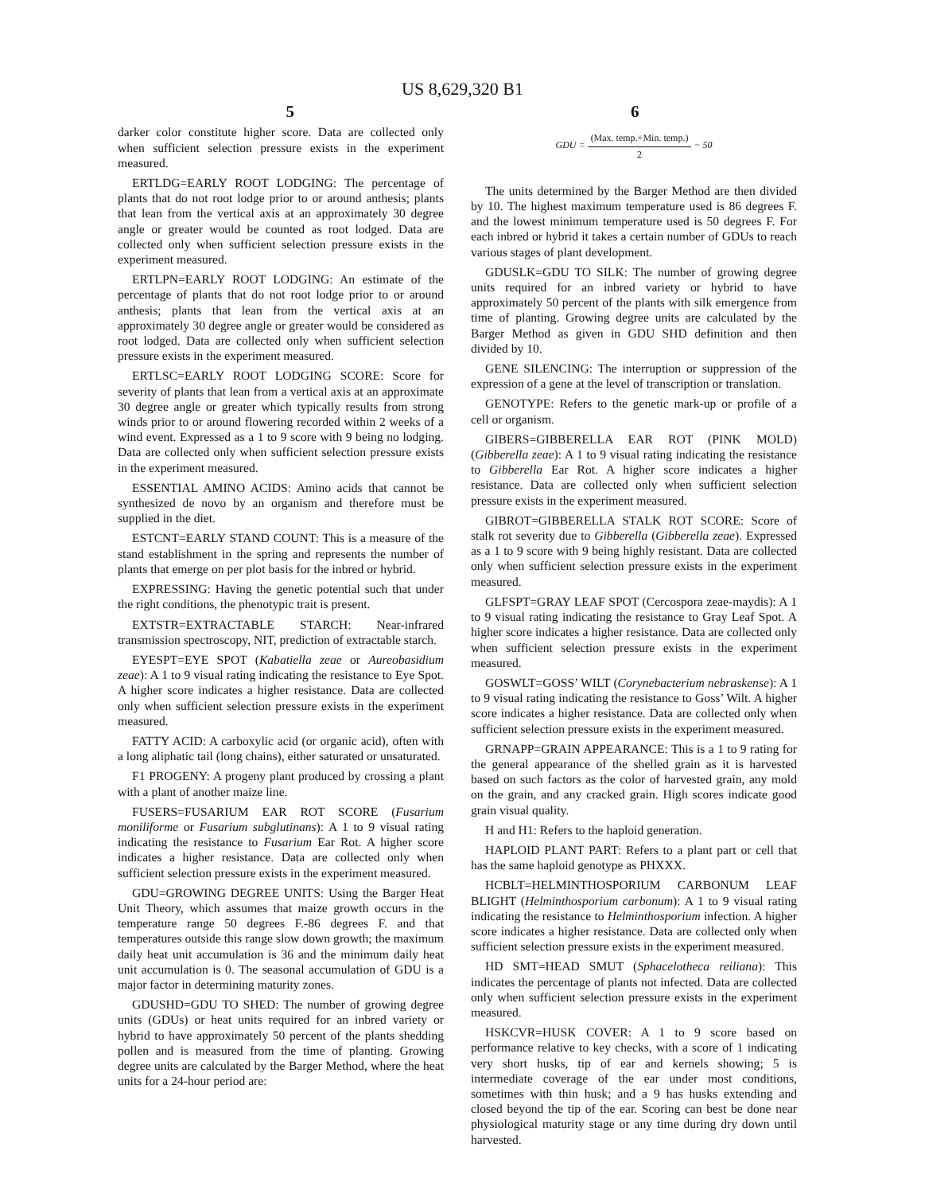US 8,629,320 B1
5 6
darker color constitute higher score. Data are collected only when sufficient selection pressure exists in the experiment measured.
ERTLDG=EARLY ROOT LODGING: The percentage of plants that do not root lodge prior to or around anthesis; plants that lean from the vertical axis at an approximately 30 degree angle or greater would be counted as root lodged. Data are collected only when sufficient selection pressure exists in the experiment measured.
ERTLPN=EARLY ROOT LODGING: An estimate of the percentage of plants that do not root lodge prior to or around anthesis; plants that lean from the vertical axis at an approximately 30 degree angle or greater would be considered as root lodged. Data are collected only when sufficient selection pressure exists in the experiment measured.
ERTLSC=EARLY ROOT LODGING SCORE: Score for severity of plants that lean from a vertical axis at an approximate 30 degree angle or greater which typically results from strong winds prior to or around flowering recorded within 2 weeks of a wind event. Expressed as a 1 to 9 score with 9 being no lodging. Data are collected only when sufficient selection pressure exists in the experiment measured.
ESSENTIAL AMINO ACIDS: Amino acids that cannot be synthesized de novo by an organism and therefore must be supplied in the diet.
ESTCNT=EARLY STAND COUNT: This is a measure of the stand establishment in the spring and represents the number of plants that emerge on per plot basis for the inbred or hybrid.
EXPRESSING: Having the genetic potential such that under the right conditions, the phenotypic trait is present.
EXTSTR=EXTRACTABLE STARCH: Near-infrared transmission spectroscopy, NIT, prediction of extractable starch.
EYESPT=EYE SPOT (Kabatiella zeae or Aureobasidium zeae): A 1 to 9 visual rating indicating the resistance to Eye Spot. A higher score indicates a higher resistance. Data are collected only when sufficient selection pressure exists in the experiment measured.
FATTY ACID: A carboxylic acid (or organic acid), often with a long aliphatic tail (long chains), either saturated or unsaturated.
F1 PROGENY: A progeny plant produced by crossing a plant with a plant of another maize line.
FUSERS=FUSARIUM EAR ROT SCORE (Fusarium moniliforme or Fusarium subglutinans): A 1 to 9 visual rating indicating the resistance to Fusarium Ear Rot. A higher score indicates a higher resistance. Data are collected only when sufficient selection pressure exists in the experiment measured.
GDU=GROWING DEGREE UNITS: Using the Barger Heat Unit Theory, which assumes that maize growth occurs in the temperature range 50 degrees F.-86 degrees F. and that temperatures outside this range slow down growth; the maximum daily heat unit accumulation is 36 and the minimum daily heat unit accumulation is 0. The seasonal accumulation of GDU is a major factor in determining maturity zones.
GDUSHD=GDU TO SHED: The number of growing degree units (GDUs) or heat units required for an inbred variety or hybrid to have approximately 50 percent of the plants shedding pollen and is measured from the time of planting. Growing degree units are calculated by the Barger Method, where the heat units for a 24-hour period are:
GDU = (Max. temp.+Min. temp.) 2 − 50
The units determined by the Barger Method are then divided by 10. The highest maximum temperature used is 86 degrees F. and the lowest minimum temperature used is 50 degrees F. For each inbred or hybrid it takes a certain number of GDUs to reach various stages of plant development.
GDUSLK=GDU TO SILK: The number of growing degree units required for an inbred variety or hybrid to have approximately 50 percent of the plants with silk emergence from time of planting. Growing degree units are calculated by the Barger Method as given in GDU SHD definition and then divided by 10.
GENE SILENCING: The interruption or suppression of the expression of a gene at the level of transcription or translation.
GENOTYPE: Refers to the genetic mark-up or profile of a cell or organism.
GIBERS=GIBBERELLA EAR ROT (PINK MOLD) (Gibberella zeae): A 1 to 9 visual rating indicating the resistance to Gibberella Ear Rot. A higher score indicates a higher resistance. Data are collected only when sufficient selection pressure exists in the experiment measured.
GIBROT=GIBBERELLA STALK ROT SCORE: Score of stalk rot severity due to Gibberella (Gibberella zeae). Expressed as a 1 to 9 score with 9 being highly resistant. Data are collected only when sufficient selection pressure exists in the experiment measured.
GLFSPT=GRAY LEAF SPOT (Cercospora zeae-maydis): A 1 to 9 visual rating indicating the resistance to Gray Leaf Spot. A higher score indicates a higher resistance. Data are collected only when sufficient selection pressure exists in the experiment measured.
GOSWLT=GOSS’ WILT (Corynebacterium nebraskense): A 1 to 9 visual rating indicating the resistance to Goss’ Wilt. A higher score indicates a higher resistance. Data are collected only when sufficient selection pressure exists in the experiment measured.
GRNAPP=GRAIN APPEARANCE: This is a 1 to 9 rating for the general appearance of the shelled grain as it is harvested based on such factors as the color of harvested grain, any mold on the grain, and any cracked grain. High scores indicate good grain visual quality.
H and H1: Refers to the haploid generation.
HAPLOID PLANT PART: Refers to a plant part or cell that has the same haploid genotype as PHXXX.
HCBLT=HELMINTHOSPORIUM CARBONUM LEAF BLIGHT (Helminthosporium carbonum): A 1 to 9 visual rating indicating the resistance to Helminthosporium infection. A higher score indicates a higher resistance. Data are collected only when sufficient selection pressure exists in the experiment measured.
HD SMT=HEAD SMUT (Sphacelotheca reiliana): This indicates the percentage of plants not infected. Data are collected only when sufficient selection pressure exists in the experiment measured.
HSKCVR=HUSK COVER: A 1 to 9 score based on performance relative to key checks, with a score of 1 indicating very short husks, tip of ear and kernels showing; 5 is intermediate coverage of the ear under most conditions, sometimes with thin husk; and a 9 has husks extending and closed beyond the tip of the ear. Scoring can best be done near physiological maturity stage or any time during dry down until harvested.